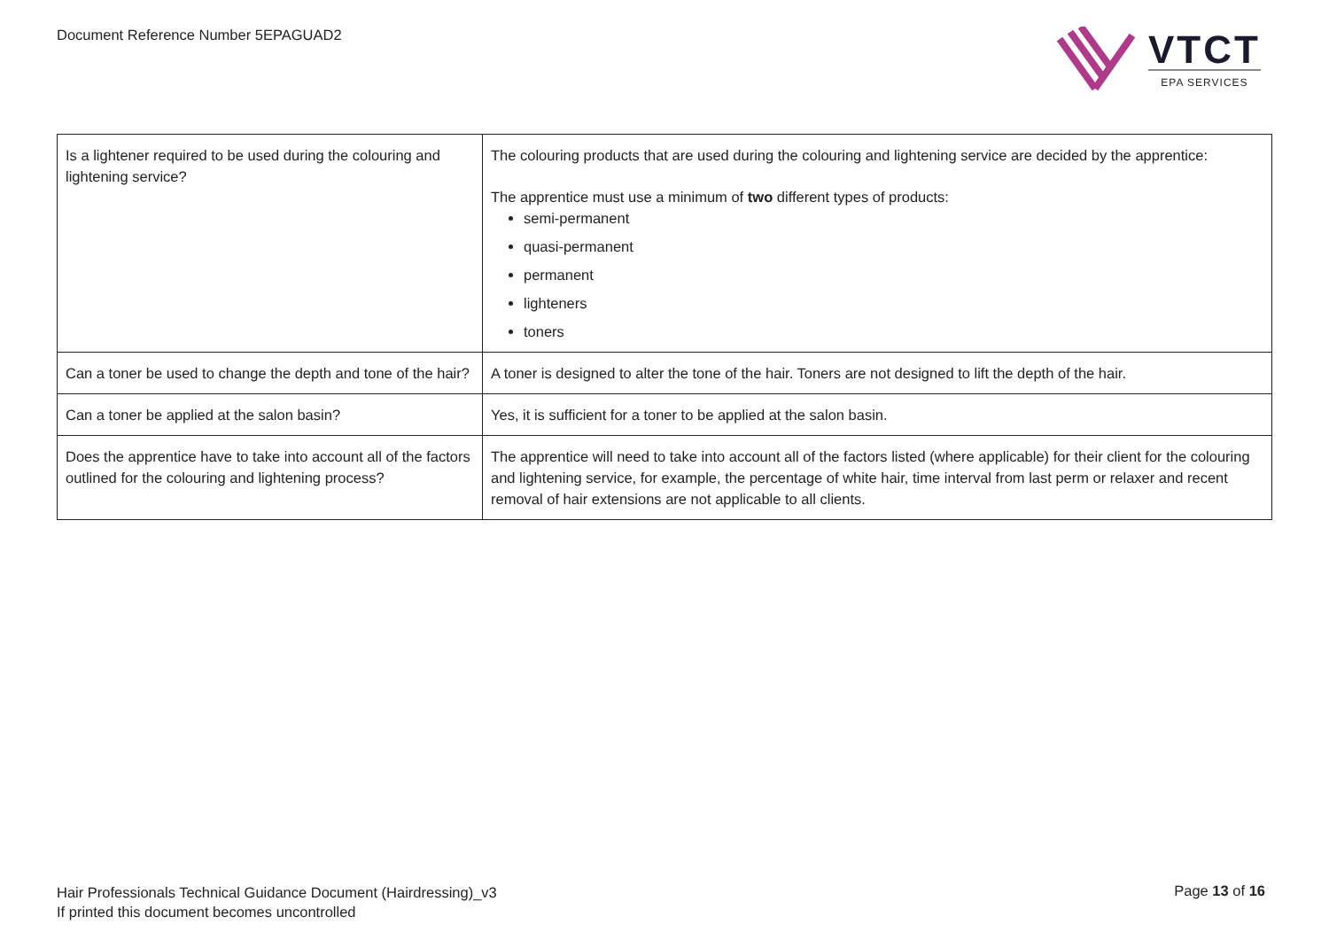Document Reference Number 5EPAGUAD2
VTCT
EPA SERVICES
| Is a lightener required to be used during the colouring and lightening service? | The colouring products that are used during the colouring and lightening service are decided by the apprentice: The apprentice must use a minimum of two different types of products: semi-permanent quasi-permanent permanent lighteners toners |
| Can a toner be used to change the depth and tone of the hair? | A toner is designed to alter the tone of the hair. Toners are not designed to lift the depth of the hair. |
| Can a toner be applied at the salon basin? | Yes, it is sufficient for a toner to be applied at the salon basin. |
| Does the apprentice have to take into account all of the factors outlined for the colouring and lightening process? | The apprentice will need to take into account all of the factors listed (where applicable) for their client for the colouring and lightening service, for example, the percentage of white hair, time interval from last perm or relaxer and recent removal of hair extensions are not applicable to all clients. |
Hair Professionals Technical Guidance Document (Hairdressing)_v3
If printed this document becomes uncontrolled
Page 13 of 16